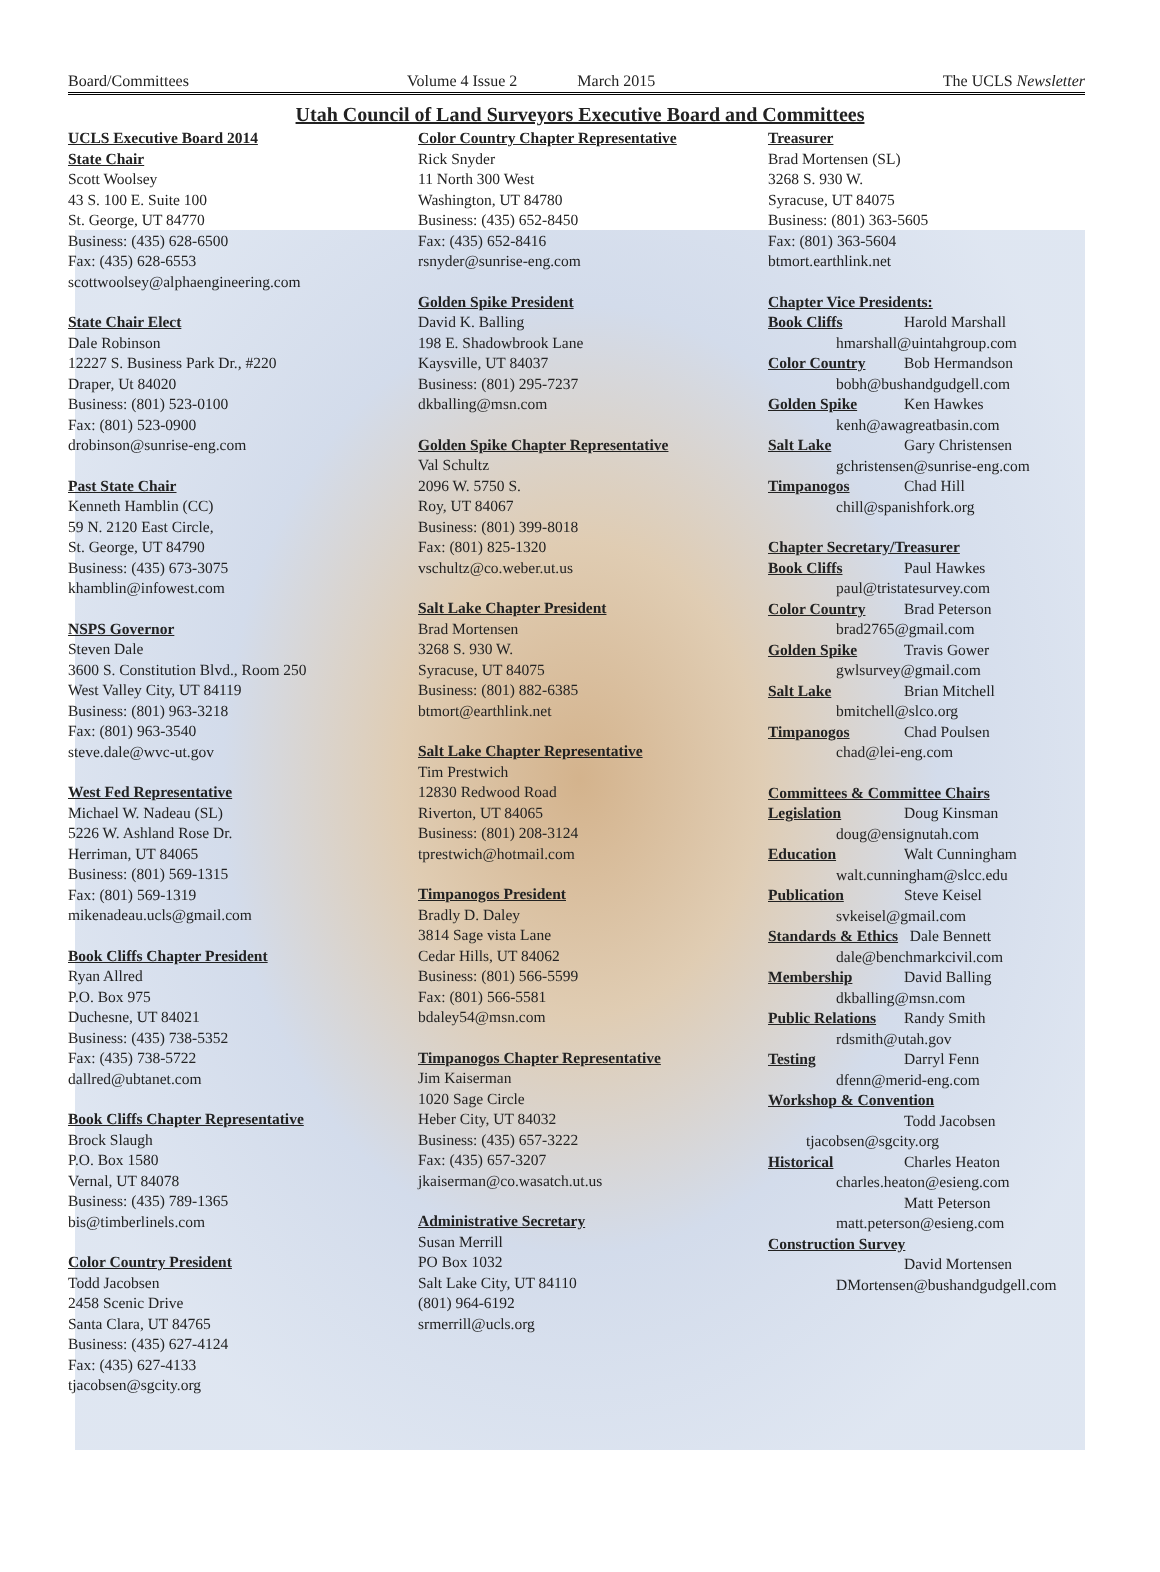Board/Committees Volume 4 Issue 2 March 2015 The UCLS Newsletter
Utah Council of Land Surveyors Executive Board and Committees
UCLS Executive Board 2014
State Chair
Scott Woolsey
43 S. 100 E. Suite 100
St. George, UT 84770
Business: (435) 628-6500
Fax: (435) 628-6553
scottwoolsey@alphaengineering.com
State Chair Elect
Dale Robinson
12227 S. Business Park Dr., #220
Draper, Ut 84020
Business: (801) 523-0100
Fax: (801) 523-0900
drobinson@sunrise-eng.com
Past State Chair
Kenneth Hamblin (CC)
59 N. 2120 East Circle,
St. George, UT 84790
Business: (435) 673-3075
khamblin@infowest.com
NSPS Governor
Steven Dale
3600 S. Constitution Blvd., Room 250
West Valley City, UT 84119
Business: (801) 963-3218
Fax: (801) 963-3540
steve.dale@wvc-ut.gov
West Fed Representative
Michael W. Nadeau (SL)
5226 W. Ashland Rose Dr.
Herriman, UT 84065
Business: (801) 569-1315
Fax: (801) 569-1319
mikenadeau.ucls@gmail.com
Book Cliffs Chapter President
Ryan Allred
P.O. Box 975
Duchesne, UT 84021
Business: (435) 738-5352
Fax: (435) 738-5722
dallred@ubtanet.com
Book Cliffs Chapter Representative
Brock Slaugh
P.O. Box 1580
Vernal, UT 84078
Business: (435) 789-1365
bis@timberlinels.com
Color Country President
Todd Jacobsen
2458 Scenic Drive
Santa Clara, UT 84765
Business: (435) 627-4124
Fax: (435) 627-4133
tjacobsen@sgcity.org
Color Country Chapter Representative
Rick Snyder
11 North 300 West
Washington, UT 84780
Business: (435) 652-8450
Fax: (435) 652-8416
rsnyder@sunrise-eng.com
Golden Spike President
David K. Balling
198 E. Shadowbrook Lane
Kaysville, UT 84037
Business: (801) 295-7237
dkballing@msn.com
Golden Spike Chapter Representative
Val Schultz
2096 W. 5750 S.
Roy, UT 84067
Business: (801) 399-8018
Fax: (801) 825-1320
vschultz@co.weber.ut.us
Salt Lake Chapter President
Brad Mortensen
3268 S. 930 W.
Syracuse, UT 84075
Business: (801) 882-6385
btmort@earthlink.net
Salt Lake Chapter Representative
Tim Prestwich
12830 Redwood Road
Riverton, UT 84065
Business: (801) 208-3124
tprestwich@hotmail.com
Timpanogos President
Bradly D. Daley
3814 Sage vista Lane
Cedar Hills, UT 84062
Business: (801) 566-5599
Fax: (801) 566-5581
bdaley54@msn.com
Timpanogos Chapter Representative
Jim Kaiserman
1020 Sage Circle
Heber City, UT 84032
Business: (435) 657-3222
Fax: (435) 657-3207
jkaiserman@co.wasatch.ut.us
Administrative Secretary
Susan Merrill
PO Box 1032
Salt Lake City, UT 84110
(801) 964-6192
srmerrill@ucls.org
Treasurer
Brad Mortensen (SL)
3268 S. 930 W.
Syracuse, UT 84075
Business: (801) 363-5605
Fax: (801) 363-5604
btmort.earthlink.net
Chapter Vice Presidents:
Book Cliffs Harold Marshall
hmarshall@uintahgroup.com
Color Country Bob Hermandson
bobh@bushandgudgell.com
Golden Spike Ken Hawkes
kenh@awagreatbasin.com
Salt Lake Gary Christensen
gchristensen@sunrise-eng.com
Timpanogos Chad Hill
chill@spanishfork.org
Chapter Secretary/Treasurer
Book Cliffs Paul Hawkes
paul@tristatesurvey.com
Color Country Brad Peterson
brad2765@gmail.com
Golden Spike Travis Gower
gwlsurvey@gmail.com
Salt Lake Brian Mitchell
bmitchell@slco.org
Timpanogos Chad Poulsen
chad@lei-eng.com
Committees & Committee Chairs
Legislation Doug Kinsman
doug@ensignutah.com
Education Walt Cunningham
walt.cunningham@slcc.edu
Publication Steve Keisel
svkeisel@gmail.com
Standards & Ethics Dale Bennett
dale@benchmarkcivil.com
Membership David Balling
dkballing@msn.com
Public Relations Randy Smith
rdsmith@utah.gov
Testing Darryl Fenn
dfenn@merid-eng.com
Workshop & Convention
Todd Jacobsen
tjacobsen@sgcity.org
Historical Charles Heaton
charles.heaton@esieng.com
Matt Peterson
matt.peterson@esieng.com
Construction Survey
David Mortensen
DMortensen@bushandgudgell.com